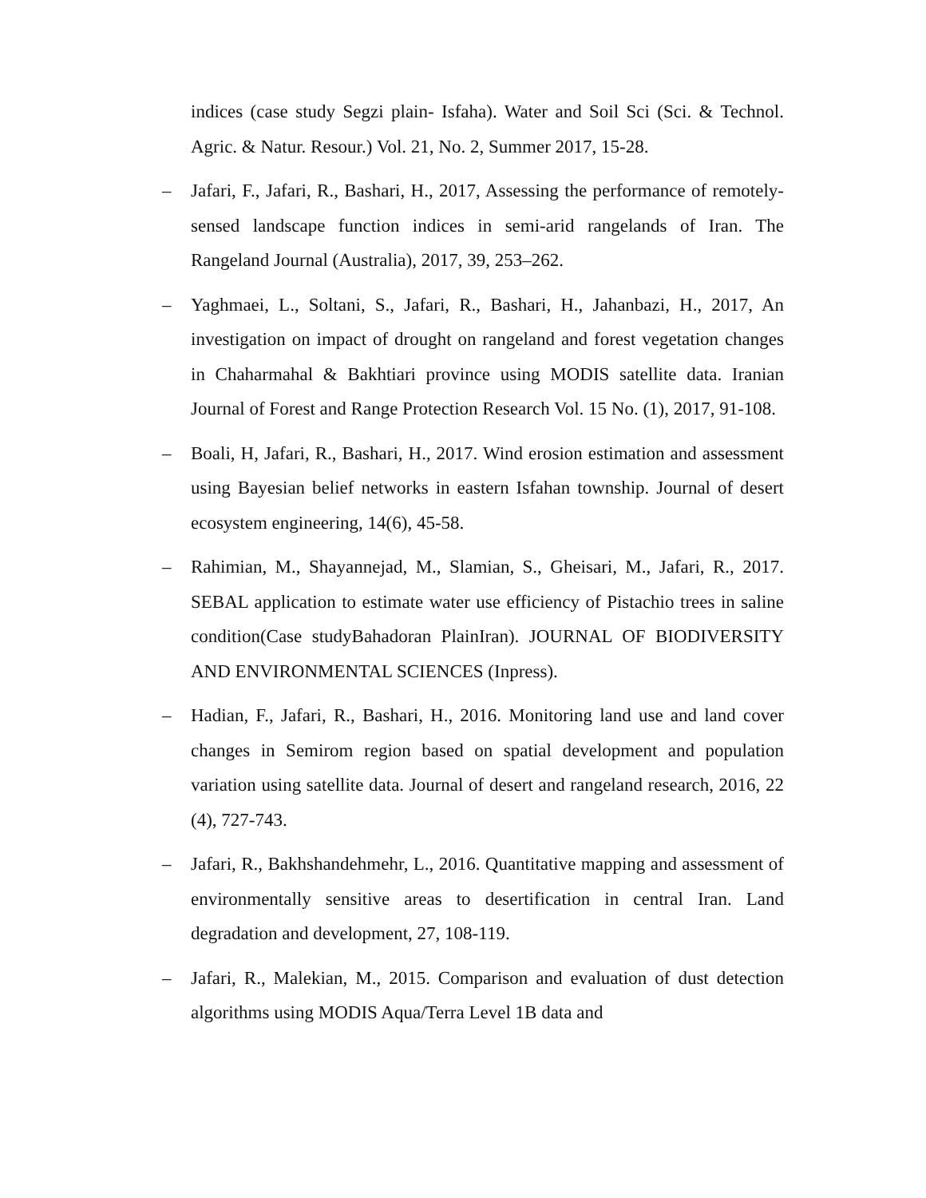indices (case study Segzi plain- Isfaha). Water and Soil Sci (Sci. & Technol. Agric. & Natur. Resour.) Vol. 21, No. 2, Summer 2017, 15-28.
– Jafari, F., Jafari, R., Bashari, H., 2017, Assessing the performance of remotely-sensed landscape function indices in semi-arid rangelands of Iran. The Rangeland Journal (Australia), 2017, 39, 253–262.
– Yaghmaei, L., Soltani, S., Jafari, R., Bashari, H., Jahanbazi, H., 2017, An investigation on impact of drought on rangeland and forest vegetation changes in Chaharmahal & Bakhtiari province using MODIS satellite data. Iranian Journal of Forest and Range Protection Research Vol. 15 No. (1), 2017, 91-108.
– Boali, H, Jafari, R., Bashari, H., 2017. Wind erosion estimation and assessment using Bayesian belief networks in eastern Isfahan township. Journal of desert ecosystem engineering, 14(6), 45-58.
– Rahimian, M., Shayannejad, M., Slamian, S., Gheisari, M., Jafari, R., 2017. SEBAL application to estimate water use efficiency of Pistachio trees in saline condition(Case studyBahadoran PlainIran). JOURNAL OF BIODIVERSITY AND ENVIRONMENTAL SCIENCES (Inpress).
– Hadian, F., Jafari, R., Bashari, H., 2016. Monitoring land use and land cover changes in Semirom region based on spatial development and population variation using satellite data. Journal of desert and rangeland research, 2016, 22 (4), 727-743.
– Jafari, R., Bakhshandehmehr, L., 2016. Quantitative mapping and assessment of environmentally sensitive areas to desertification in central Iran. Land degradation and development, 27, 108-119.
– Jafari, R., Malekian, M., 2015. Comparison and evaluation of dust detection algorithms using MODIS Aqua/Terra Level 1B data and